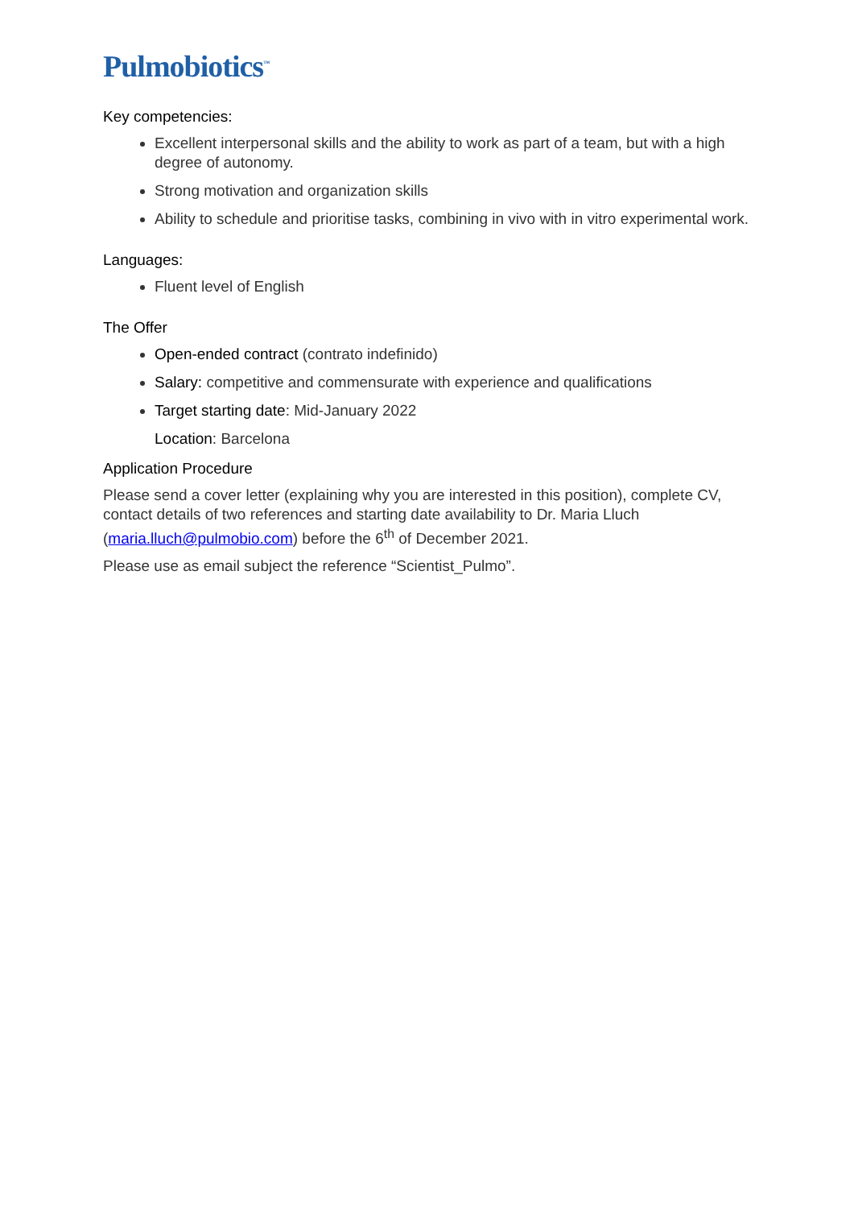Pulmobiotics<sup>™</sup>
Key competencies:
Excellent interpersonal skills and the ability to work as part of a team, but with a high degree of autonomy.
Strong motivation and organization skills
Ability to schedule and prioritise tasks, combining in vivo with in vitro experimental work.
Languages:
Fluent level of English
The Offer
Open-ended contract (contrato indefinido)
Salary: competitive and commensurate with experience and qualifications
Target starting date: Mid-January 2022
Location: Barcelona
Application Procedure
Please send a cover letter (explaining why you are interested in this position), complete CV, contact details of two references and starting date availability to Dr. Maria Lluch (maria.lluch@pulmobio.com) before the 6<sup>th</sup> of December 2021.
Please use as email subject the reference “Scientist_Pulmo”.